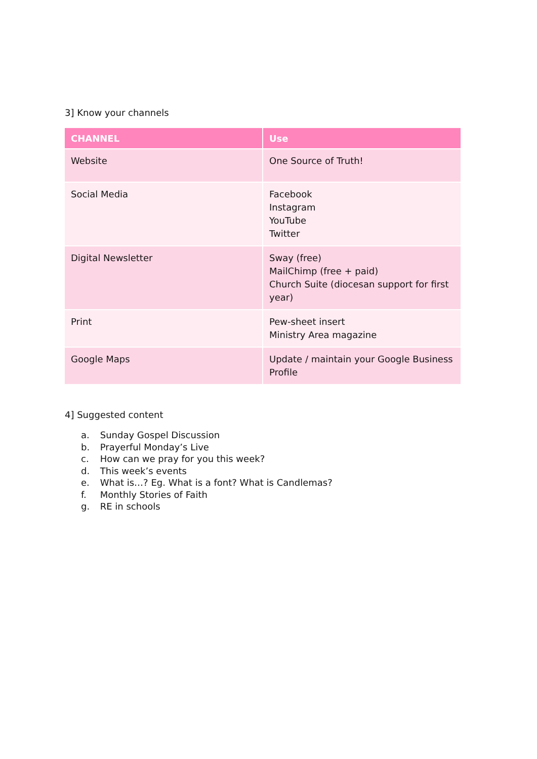3] Know your channels
| CHANNEL | Use |
| --- | --- |
| Website | One Source of Truth! |
| Social Media | Facebook Instagram YouTube Twitter |
| Digital Newsletter | Sway (free) MailChimp (free + paid) Church Suite (diocesan support for first year) |
| Print | Pew-sheet insert Ministry Area magazine |
| Google Maps | Update / maintain your Google Business Profile |
4] Suggested content
a. Sunday Gospel Discussion
b. Prayerful Monday’s Live
c. How can we pray for you this week?
d. This week’s events
e. What is…? Eg. What is a font? What is Candlemas?
f. Monthly Stories of Faith
g. RE in schools